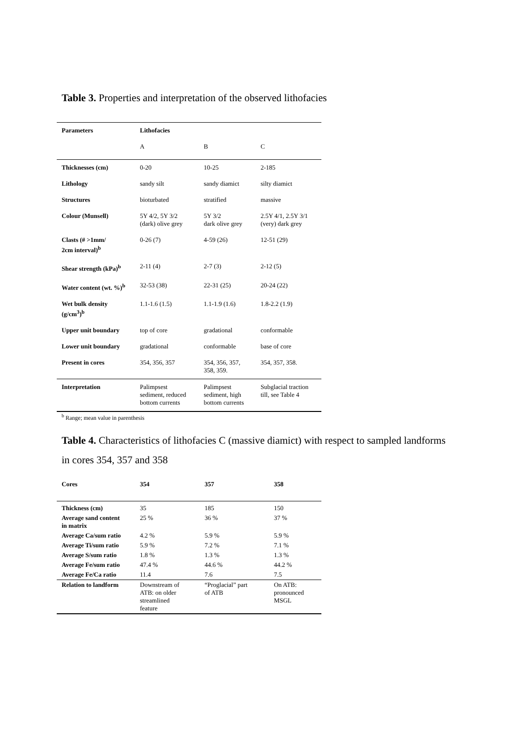Table 3. Properties and interpretation of the observed lithofacies
| Parameters | Lithofacies | | |
| --- | --- | --- | --- |
| | A | B | C |
| Thicknesses (cm) | 0-20 | 10-25 | 2-185 |
| Lithology | sandy silt | sandy diamict | silty diamict |
| Structures | bioturbated | stratified | massive |
| Colour (Munsell) | 5Y 4/2, 5Y 3/2 (dark) olive grey | 5Y 3/2 dark olive grey | 2.5Y 4/1, 2.5Y 3/1 (very) dark grey |
| Clasts (# >1mm/ 2cm interval)<sup>b</sup> | 0-26 (7) | 4-59 (26) | 12-51 (29) |
| Shear strength (kPa)<sup>b</sup> | 2-11 (4) | 2-7 (3) | 2-12 (5) |
| Water content (wt. %)<sup>b</sup> | 32-53 (38) | 22-31 (25) | 20-24 (22) |
| Wet bulk density (g/cm<sup>3</sup>)<sup>b</sup> | 1.1-1.6 (1.5) | 1.1-1.9 (1.6) | 1.8-2.2 (1.9) |
| Upper unit boundary | top of core | gradational | conformable |
| Lower unit boundary | gradational | conformable | base of core |
| Present in cores | 354, 356, 357 | 354, 356, 357, 358, 359. | 354, 357, 358. |
| Interpretation | Palimpsest sediment, reduced bottom currents | Palimpsest sediment, high bottom currents | Subglacial traction till, see Table 4 |
<sup>b</sup> Range; mean value in parenthesis
Table 4. Characteristics of lithofacies C (massive diamict) with respect to sampled landforms
in cores 354, 357 and 358
| Cores | 354 | 357 | 358 |
| --- | --- | --- | --- |
| Thickness (cm) | 35 | 185 | 150 |
| Average sand content in matrix | 25 % | 36 % | 37 % |
| Average Ca/sum ratio | 4.2 % | 5.9 % | 5.9 % |
| Average Ti/sum ratio | 5.9 % | 7.2 % | 7.1 % |
| Average S/sum ratio | 1.8 % | 1.3 % | 1.3 % |
| Average Fe/sum ratio | 47.4 % | 44.6 % | 44.2 % |
| Average Fe/Ca ratio | 11.4 | 7.6 | 7.5 |
| Relation to landform | Downstream of ATB: on older streamlined feature | “Proglacial” part of ATB | On ATB: pronounced MSGL |